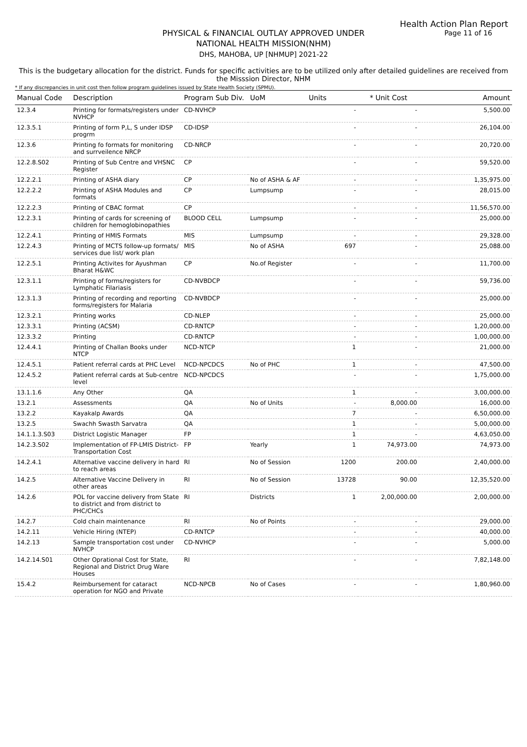Health Action Plan Report
Page 11 of 16
PHYSICAL & FINANCIAL OUTLAY APPROVED UNDER
NATIONAL HEALTH MISSION(NHM)
DHS, MAHOBA, UP [NHMUP] 2021-22
This is the budgetary allocation for the district. Funds for specific activities are to be utilized only after detailed guidelines are received from the Misssion Director, NHM
* If any discrepancies in unit cost then follow program guidelines issued by State Health Society (SPMU).
| Manual Code | Description | Program Sub Div. | UoM | Units | * Unit Cost | Amount |
| --- | --- | --- | --- | --- | --- | --- |
| 12.3.4 | Printing for formats/registers under NVHCP | CD-NVHCP | | - | - | 5,500.00 |
| 12.3.5.1 | Printing of form P,L, S under IDSP progrm | CD-IDSP | | - | - | 26,104.00 |
| 12.3.6 | Printing fo formats for monitoring and surrveilence NRCP | CD-NRCP | | - | - | 20,720.00 |
| 12.2.8.S02 | Printing of Sub Centre and VHSNC Register | CP | | - | - | 59,520.00 |
| 12.2.2.1 | Printing of ASHA diary | CP | No of ASHA & AF | - | - | 1,35,975.00 |
| 12.2.2.2 | Printing of ASHA Modules and formats | CP | Lumpsump | - | - | 28,015.00 |
| 12.2.2.3 | Printing of CBAC format | CP | | - | - | 11,56,570.00 |
| 12.2.3.1 | Printing of cards for screening of children for hemoglobinopathies | BLOOD CELL | Lumpsump | - | - | 25,000.00 |
| 12.2.4.1 | Printing of HMIS Formats | MIS | Lumpsump | - | - | 29,328.00 |
| 12.2.4.3 | Printing of MCTS follow-up formats/ services due list/ work plan | MIS | No of ASHA | 697 | - | 25,088.00 |
| 12.2.5.1 | Printing Activites for Ayushman Bharat H&WC | CP | No.of Register | - | - | 11,700.00 |
| 12.3.1.1 | Printing of forms/registers for Lymphatic Filariasis | CD-NVBDCP | | - | - | 59,736.00 |
| 12.3.1.3 | Printing of recording and reporting forms/registers for Malaria | CD-NVBDCP | | - | - | 25,000.00 |
| 12.3.2.1 | Printing works | CD-NLEP | | - | - | 25,000.00 |
| 12.3.3.1 | Printing (ACSM) | CD-RNTCP | | - | - | 1,20,000.00 |
| 12.3.3.2 | Printing | CD-RNTCP | | - | - | 1,00,000.00 |
| 12.4.4.1 | Printing of Challan Books under NTCP | NCD-NTCP | | 1 | - | 21,000.00 |
| 12.4.5.1 | Patient referral cards at PHC Level | NCD-NPCDCS | No of PHC | 1 | - | 47,500.00 |
| 12.4.5.2 | Patient referral cards at Sub-centre level | NCD-NPCDCS | | - | - | 1,75,000.00 |
| 13.1.1.6 | Any Other | QA | | 1 | - | 3,00,000.00 |
| 13.2.1 | Assessments | QA | No of Units | - | 8,000.00 | 16,000.00 |
| 13.2.2 | Kayakalp Awards | QA | | 7 | - | 6,50,000.00 |
| 13.2.5 | Swachh Swasth Sarvatra | QA | | 1 | - | 5,00,000.00 |
| 14.1.1.3.S03 | District Logistic Manager | FP | | 1 | - | 4,63,050.00 |
| 14.2.3.S02 | Implementation of FP-LMIS District-Transportation Cost | FP | Yearly | 1 | 74,973.00 | 74,973.00 |
| 14.2.4.1 | Alternative vaccine delivery in hard to reach areas | RI | No of Session | 1200 | 200.00 | 2,40,000.00 |
| 14.2.5 | Alternative Vaccine Delivery in other areas | RI | No of Session | 13728 | 90.00 | 12,35,520.00 |
| 14.2.6 | POL for vaccine delivery from State to district and from district to PHC/CHCs | RI | Districts | 1 | 2,00,000.00 | 2,00,000.00 |
| 14.2.7 | Cold chain maintenance | RI | No of Points | - | - | 29,000.00 |
| 14.2.11 | Vehicle Hiring (NTEP) | CD-RNTCP | | - | - | 40,000.00 |
| 14.2.13 | Sample transportation cost under NVHCP | CD-NVHCP | | - | - | 5,000.00 |
| 14.2.14.S01 | Other Oprational Cost for State, Regional and District Drug Ware Houses | RI | | - | - | 7,82,148.00 |
| 15.4.2 | Reimbursement for cataract operation for NGO and Private | NCD-NPCB | No of Cases | - | - | 1,80,960.00 |